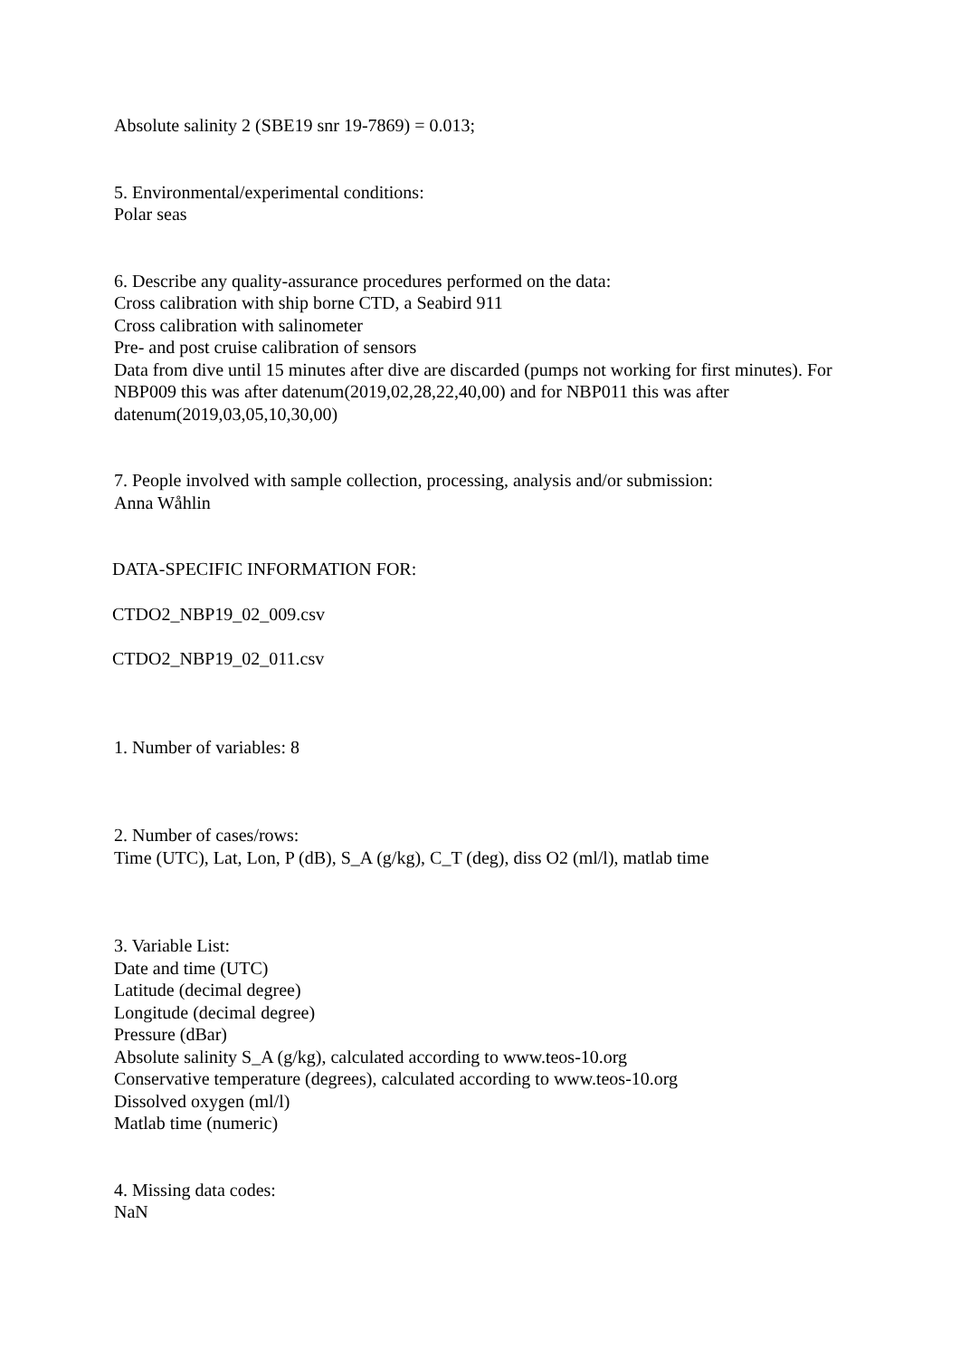Absolute salinity 2 (SBE19 snr 19-7869) = 0.013;
5. Environmental/experimental conditions:
Polar seas
6. Describe any quality-assurance procedures performed on the data:
Cross calibration with ship borne CTD, a Seabird 911
Cross calibration with salinometer
Pre- and post cruise calibration of sensors
Data from dive until 15 minutes after dive are discarded (pumps not working for first minutes). For NBP009 this was after datenum(2019,02,28,22,40,00) and for NBP011 this was after datenum(2019,03,05,10,30,00)
7. People involved with sample collection, processing, analysis and/or submission:
Anna Wåhlin
DATA-SPECIFIC INFORMATION FOR:
CTDO2_NBP19_02_009.csv
CTDO2_NBP19_02_011.csv
1. Number of variables: 8
2. Number of cases/rows:
Time (UTC), Lat, Lon, P (dB), S_A (g/kg), C_T (deg), diss O2 (ml/l), matlab time
3. Variable List:
Date and time (UTC)
Latitude (decimal degree)
Longitude (decimal degree)
Pressure (dBar)
Absolute salinity S_A (g/kg), calculated according to www.teos-10.org
Conservative temperature (degrees), calculated according to www.teos-10.org
Dissolved oxygen (ml/l)
Matlab time (numeric)
4. Missing data codes:
NaN